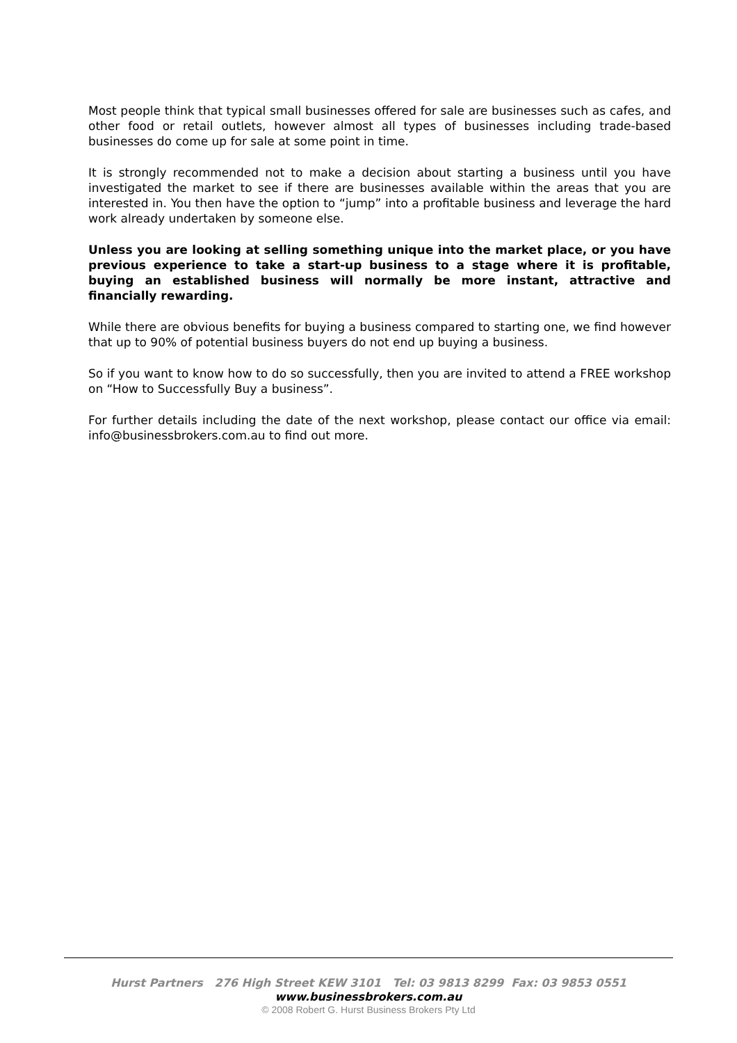Most people think that typical small businesses offered for sale are businesses such as cafes, and other food or retail outlets, however almost all types of businesses including trade-based businesses do come up for sale at some point in time.
It is strongly recommended not to make a decision about starting a business until you have investigated the market to see if there are businesses available within the areas that you are interested in. You then have the option to “jump” into a profitable business and leverage the hard work already undertaken by someone else.
Unless you are looking at selling something unique into the market place, or you have previous experience to take a start-up business to a stage where it is profitable, buying an established business will normally be more instant, attractive and financially rewarding.
While there are obvious benefits for buying a business compared to starting one, we find however that up to 90% of potential business buyers do not end up buying a business.
So if you want to know how to do so successfully, then you are invited to attend a FREE workshop on “How to Successfully Buy a business”.
For further details including the date of the next workshop, please contact our office via email: info@businessbrokers.com.au to find out more.
Hurst Partners 276 High Street KEW 3101 Tel: 03 9813 8299 Fax: 03 9853 0551
www.businessbrokers.com.au
© 2008 Robert G. Hurst Business Brokers Pty Ltd